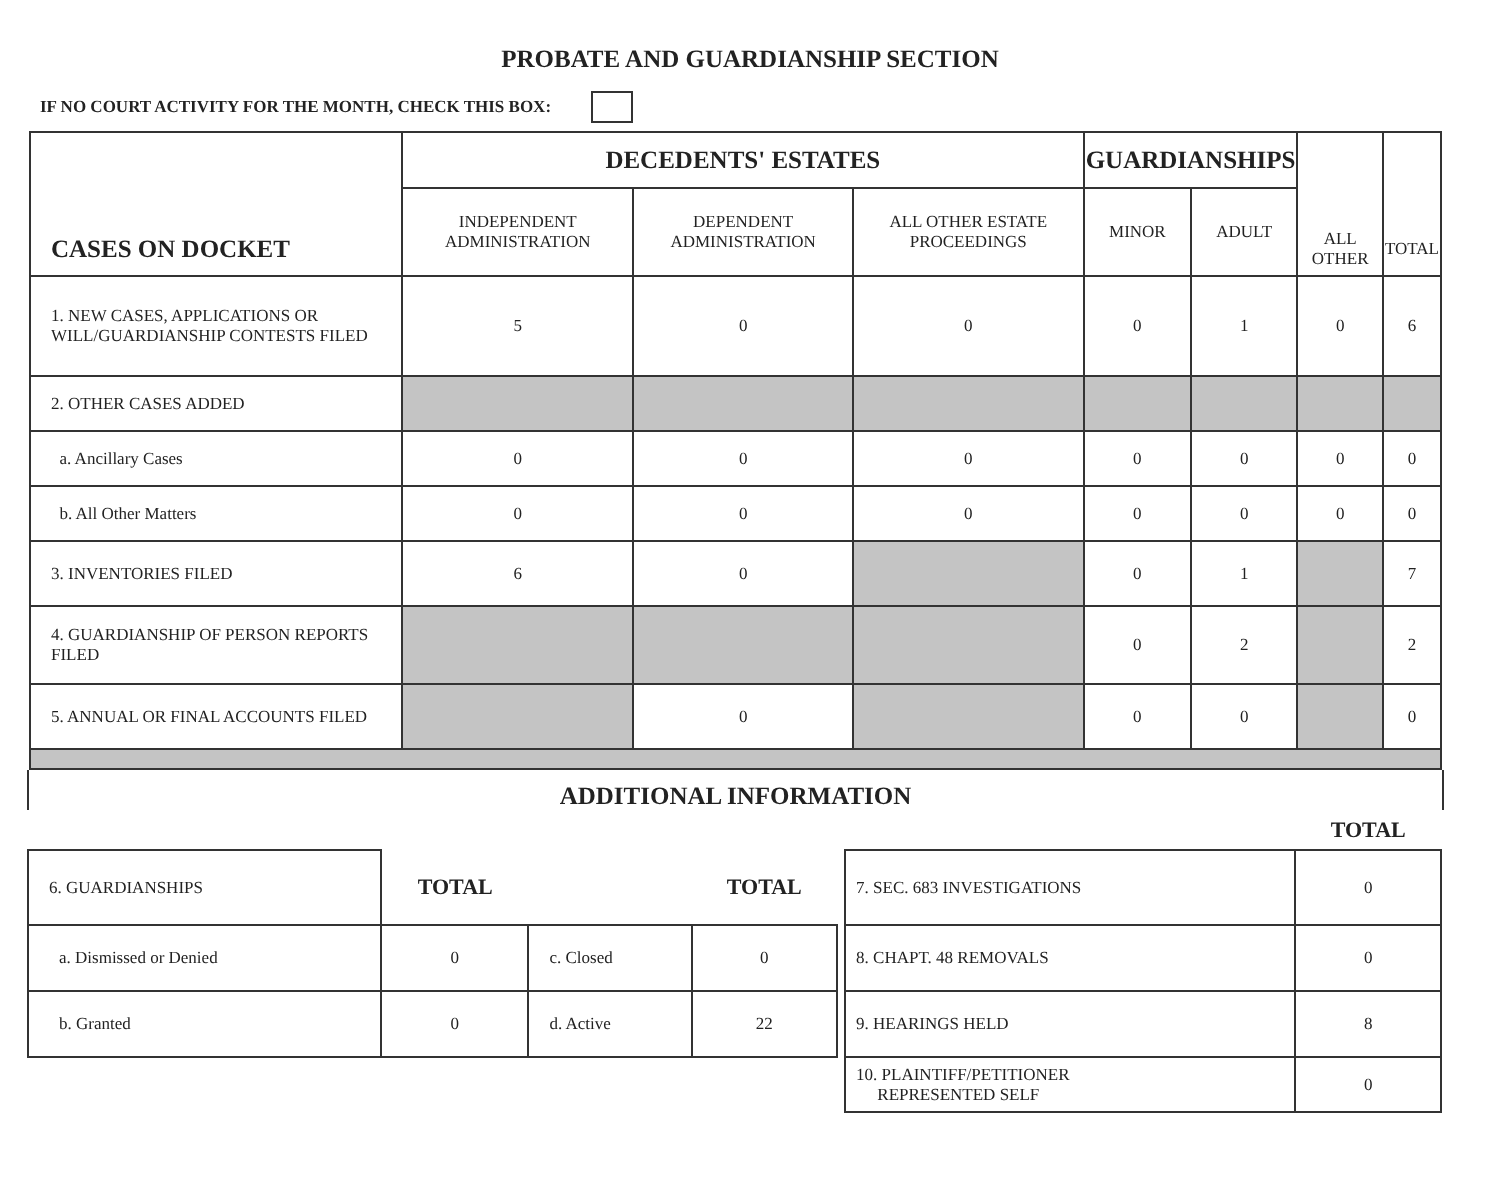PROBATE AND GUARDIANSHIP SECTION
IF NO COURT ACTIVITY FOR THE MONTH, CHECK THIS BOX:
| CASES ON DOCKET | DECEDENTS' ESTATES | | | GUARDIANSHIPS | | ALL OTHER | TOTAL |
| --- | --- | --- | --- | --- | --- | --- | --- |
| | INDEPENDENT ADMINISTRATION | DEPENDENT ADMINISTRATION | ALL OTHER ESTATE PROCEEDINGS | MINOR | ADULT | | |
| 1. NEW CASES, APPLICATIONS OR WILL/GUARDIANSHIP CONTESTS FILED | 5 | 0 | 0 | 0 | 1 | 0 | 6 |
| 2. OTHER CASES ADDED | | | | | | | |
| a. Ancillary Cases | 0 | 0 | 0 | 0 | 0 | 0 | 0 |
| b. All Other Matters | 0 | 0 | 0 | 0 | 0 | 0 | 0 |
| 3. INVENTORIES FILED | 6 | 0 | | 0 | 1 | | 7 |
| 4. GUARDIANSHIP OF PERSON REPORTS FILED | | | | 0 | 2 | | 2 |
| 5. ANNUAL OR FINAL ACCOUNTS FILED | | 0 | | 0 | 0 | | 0 |
ADDITIONAL INFORMATION
| | | | | | | TOTAL |
| 6. GUARDIANSHIPS | TOTAL | | TOTAL | | 7. SEC. 683 INVESTIGATIONS | 0 |
| a. Dismissed or Denied | 0 | c. Closed | 0 | | 8. CHAPT. 48 REMOVALS | 0 |
| b. Granted | 0 | d. Active | 22 | | 9. HEARINGS HELD | 8 |
| | | | | | 10. PLAINTIFF/PETITIONER REPRESENTED SELF | 0 |